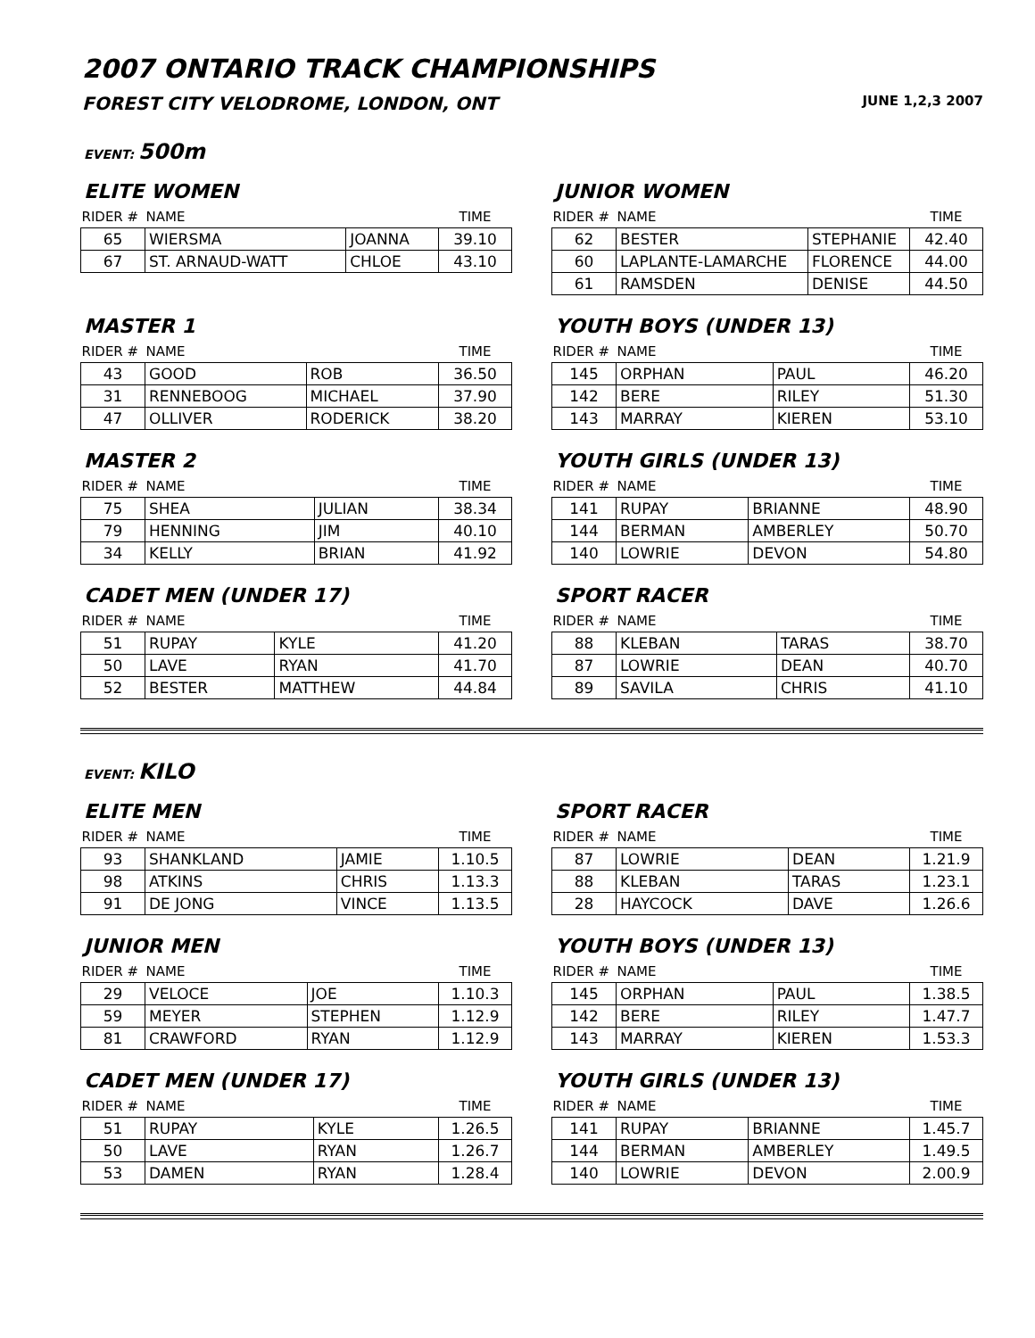2007 ONTARIO TRACK CHAMPIONSHIPS
FOREST CITY VELODROME, LONDON, ONT JUNE 1,2,3 2007
EVENT: 500m
ELITE WOMEN
| RIDER # | NAME | | TIME |
| --- | --- | --- | --- |
| 65 | WIERSMA | JOANNA | 39.10 |
| 67 | ST. ARNAUD-WATT | CHLOE | 43.10 |
JUNIOR WOMEN
| RIDER # | NAME | | TIME |
| --- | --- | --- | --- |
| 62 | BESTER | STEPHANIE | 42.40 |
| 60 | LAPLANTE-LAMARCHE | FLORENCE | 44.00 |
| 61 | RAMSDEN | DENISE | 44.50 |
MASTER 1
| RIDER # | NAME | | TIME |
| --- | --- | --- | --- |
| 43 | GOOD | ROB | 36.50 |
| 31 | RENNEBOOG | MICHAEL | 37.90 |
| 47 | OLLIVER | RODERICK | 38.20 |
YOUTH BOYS (UNDER 13)
| RIDER # | NAME | | TIME |
| --- | --- | --- | --- |
| 145 | ORPHAN | PAUL | 46.20 |
| 142 | BERE | RILEY | 51.30 |
| 143 | MARRAY | KIEREN | 53.10 |
MASTER 2
| RIDER # | NAME | | TIME |
| --- | --- | --- | --- |
| 75 | SHEA | JULIAN | 38.34 |
| 79 | HENNING | JIM | 40.10 |
| 34 | KELLY | BRIAN | 41.92 |
YOUTH GIRLS (UNDER 13)
| RIDER # | NAME | | TIME |
| --- | --- | --- | --- |
| 141 | RUPAY | BRIANNE | 48.90 |
| 144 | BERMAN | AMBERLEY | 50.70 |
| 140 | LOWRIE | DEVON | 54.80 |
CADET MEN (UNDER 17)
| RIDER # | NAME | | TIME |
| --- | --- | --- | --- |
| 51 | RUPAY | KYLE | 41.20 |
| 50 | LAVE | RYAN | 41.70 |
| 52 | BESTER | MATTHEW | 44.84 |
SPORT RACER
| RIDER # | NAME | | TIME |
| --- | --- | --- | --- |
| 88 | KLEBAN | TARAS | 38.70 |
| 87 | LOWRIE | DEAN | 40.70 |
| 89 | SAVILA | CHRIS | 41.10 |
EVENT: KILO
ELITE MEN
| RIDER # | NAME | | TIME |
| --- | --- | --- | --- |
| 93 | SHANKLAND | JAMIE | 1.10.5 |
| 98 | ATKINS | CHRIS | 1.13.3 |
| 91 | DE JONG | VINCE | 1.13.5 |
SPORT RACER
| RIDER # | NAME | | TIME |
| --- | --- | --- | --- |
| 87 | LOWRIE | DEAN | 1.21.9 |
| 88 | KLEBAN | TARAS | 1.23.1 |
| 28 | HAYCOCK | DAVE | 1.26.6 |
JUNIOR MEN
| RIDER # | NAME | | TIME |
| --- | --- | --- | --- |
| 29 | VELOCE | JOE | 1.10.3 |
| 59 | MEYER | STEPHEN | 1.12.9 |
| 81 | CRAWFORD | RYAN | 1.12.9 |
YOUTH BOYS (UNDER 13)
| RIDER # | NAME | | TIME |
| --- | --- | --- | --- |
| 145 | ORPHAN | PAUL | 1.38.5 |
| 142 | BERE | RILEY | 1.47.7 |
| 143 | MARRAY | KIEREN | 1.53.3 |
CADET MEN (UNDER 17)
| RIDER # | NAME | | TIME |
| --- | --- | --- | --- |
| 51 | RUPAY | KYLE | 1.26.5 |
| 50 | LAVE | RYAN | 1.26.7 |
| 53 | DAMEN | RYAN | 1.28.4 |
YOUTH GIRLS (UNDER 13)
| RIDER # | NAME | | TIME |
| --- | --- | --- | --- |
| 141 | RUPAY | BRIANNE | 1.45.7 |
| 144 | BERMAN | AMBERLEY | 1.49.5 |
| 140 | LOWRIE | DEVON | 2.00.9 |